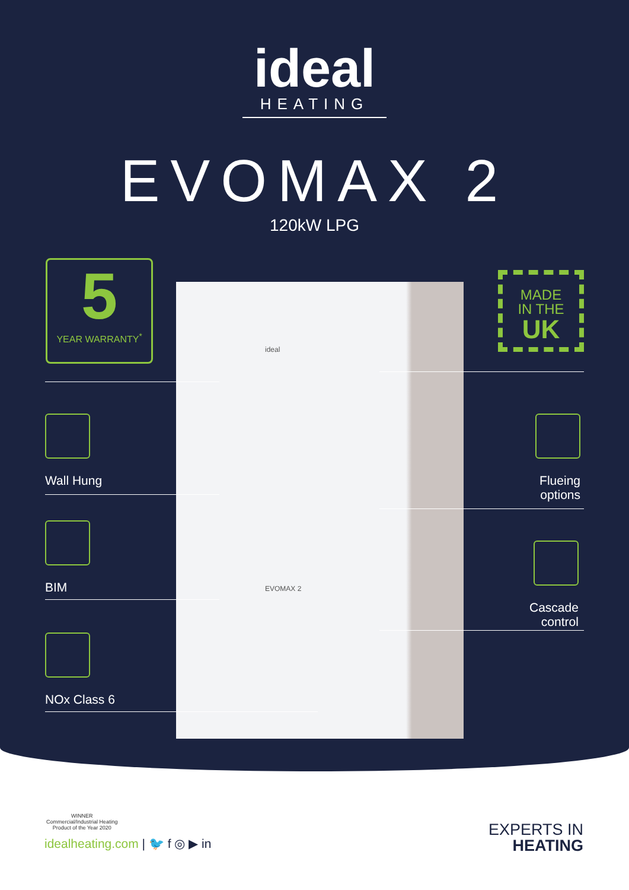ideal
HEATING
EVOMAX 2
120kW LPG
ideal
EVOMAX 2
5
YEAR WARRANTY<sup>*</sup>
MADE
IN THE
UK
Wall Hung
BIM
NOx Class 6
Flueing
options
Cascade
control
WINNER
Commercial/Industrial Heating
Product of the Year 2020
idealheating.com | 🐦 f ◎ ▶ in
EXPERTS IN
HEATING